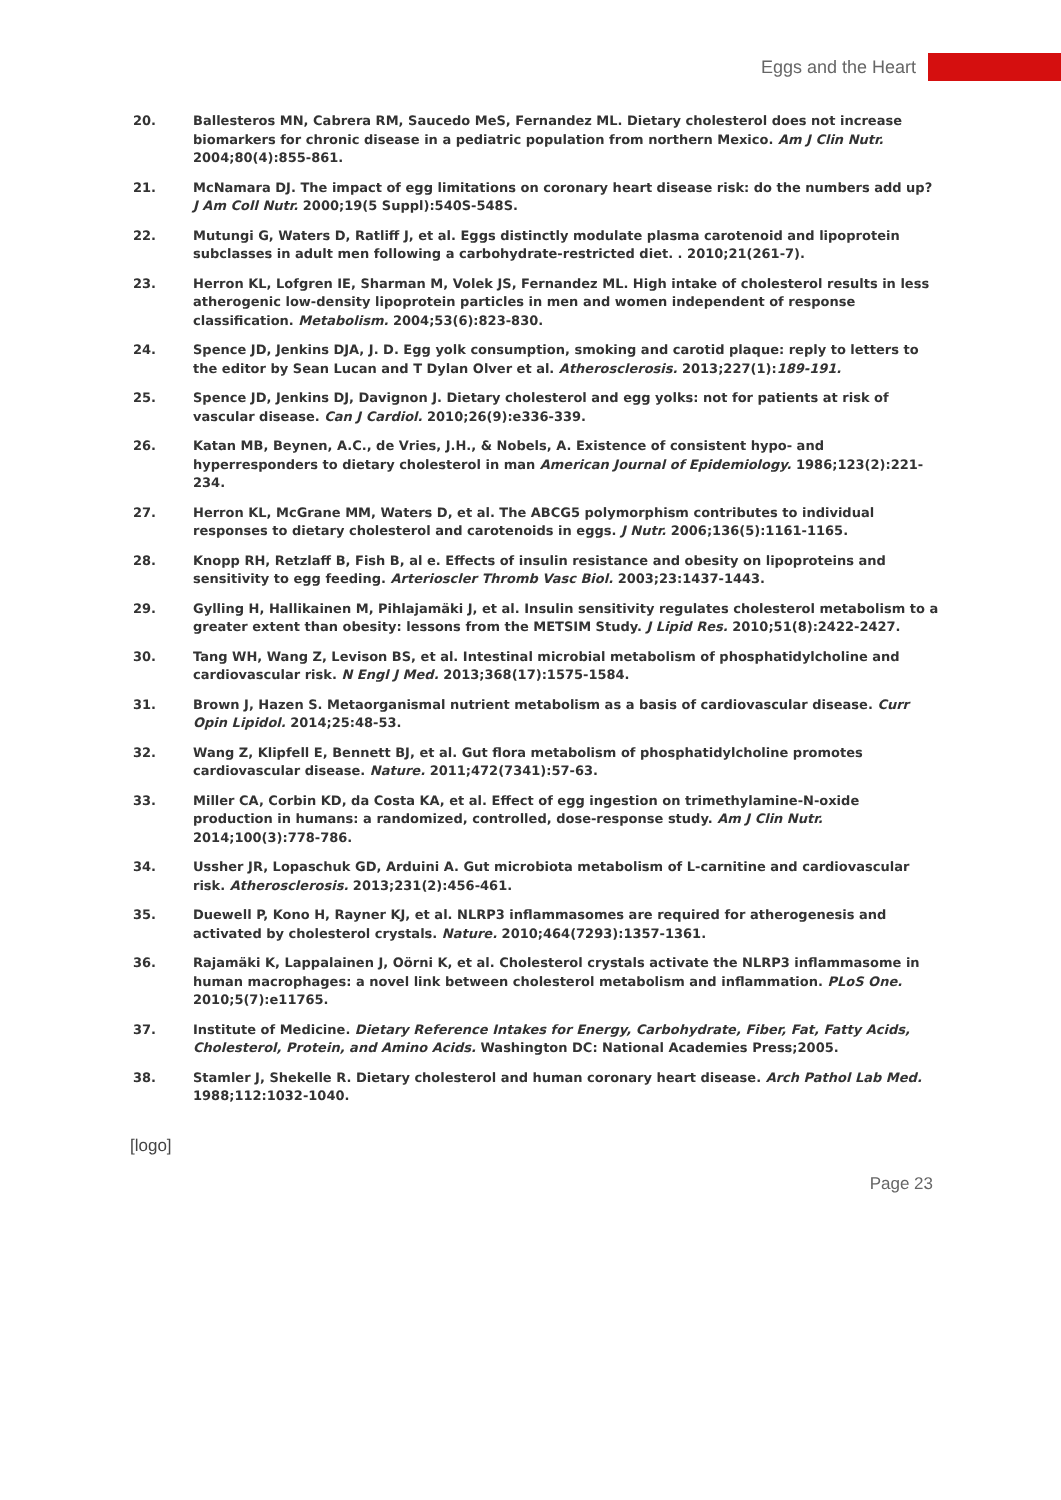Eggs and the Heart
20. Ballesteros MN, Cabrera RM, Saucedo MeS, Fernandez ML. Dietary cholesterol does not increase biomarkers for chronic disease in a pediatric population from northern Mexico. Am J Clin Nutr. 2004;80(4):855-861.
21. McNamara DJ. The impact of egg limitations on coronary heart disease risk: do the numbers add up? J Am Coll Nutr. 2000;19(5 Suppl):540S-548S.
22. Mutungi G, Waters D, Ratliff J, et al. Eggs distinctly modulate plasma carotenoid and lipoprotein subclasses in adult men following a carbohydrate-restricted diet. . 2010;21(261-7).
23. Herron KL, Lofgren IE, Sharman M, Volek JS, Fernandez ML. High intake of cholesterol results in less atherogenic low-density lipoprotein particles in men and women independent of response classification. Metabolism. 2004;53(6):823-830.
24. Spence JD, Jenkins DJA, J. D. Egg yolk consumption, smoking and carotid plaque: reply to letters to the editor by Sean Lucan and T Dylan Olver et al. Atherosclerosis. 2013;227(1):189-191.
25. Spence JD, Jenkins DJ, Davignon J. Dietary cholesterol and egg yolks: not for patients at risk of vascular disease. Can J Cardiol. 2010;26(9):e336-339.
26. Katan MB, Beynen, A.C., de Vries, J.H., & Nobels, A. Existence of consistent hypo- and hyperresponders to dietary cholesterol in man American Journal of Epidemiology. 1986;123(2):221-234.
27. Herron KL, McGrane MM, Waters D, et al. The ABCG5 polymorphism contributes to individual responses to dietary cholesterol and carotenoids in eggs. J Nutr. 2006;136(5):1161-1165.
28. Knopp RH, Retzlaff B, Fish B, al e. Effects of insulin resistance and obesity on lipoproteins and sensitivity to egg feeding. Arterioscler Thromb Vasc Biol. 2003;23:1437-1443.
29. Gylling H, Hallikainen M, Pihlajamäki J, et al. Insulin sensitivity regulates cholesterol metabolism to a greater extent than obesity: lessons from the METSIM Study. J Lipid Res. 2010;51(8):2422-2427.
30. Tang WH, Wang Z, Levison BS, et al. Intestinal microbial metabolism of phosphatidylcholine and cardiovascular risk. N Engl J Med. 2013;368(17):1575-1584.
31. Brown J, Hazen S. Metaorganismal nutrient metabolism as a basis of cardiovascular disease. Curr Opin Lipidol. 2014;25:48-53.
32. Wang Z, Klipfell E, Bennett BJ, et al. Gut flora metabolism of phosphatidylcholine promotes cardiovascular disease. Nature. 2011;472(7341):57-63.
33. Miller CA, Corbin KD, da Costa KA, et al. Effect of egg ingestion on trimethylamine-N-oxide production in humans: a randomized, controlled, dose-response study. Am J Clin Nutr. 2014;100(3):778-786.
34. Ussher JR, Lopaschuk GD, Arduini A. Gut microbiota metabolism of L-carnitine and cardiovascular risk. Atherosclerosis. 2013;231(2):456-461.
35. Duewell P, Kono H, Rayner KJ, et al. NLRP3 inflammasomes are required for atherogenesis and activated by cholesterol crystals. Nature. 2010;464(7293):1357-1361.
36. Rajamäki K, Lappalainen J, Oörni K, et al. Cholesterol crystals activate the NLRP3 inflammasome in human macrophages: a novel link between cholesterol metabolism and inflammation. PLoS One. 2010;5(7):e11765.
37. Institute of Medicine. Dietary Reference Intakes for Energy, Carbohydrate, Fiber, Fat, Fatty Acids, Cholesterol, Protein, and Amino Acids. Washington DC: National Academies Press;2005.
38. Stamler J, Shekelle R. Dietary cholesterol and human coronary heart disease. Arch Pathol Lab Med. 1988;112:1032-1040.
[logo]
Page 23